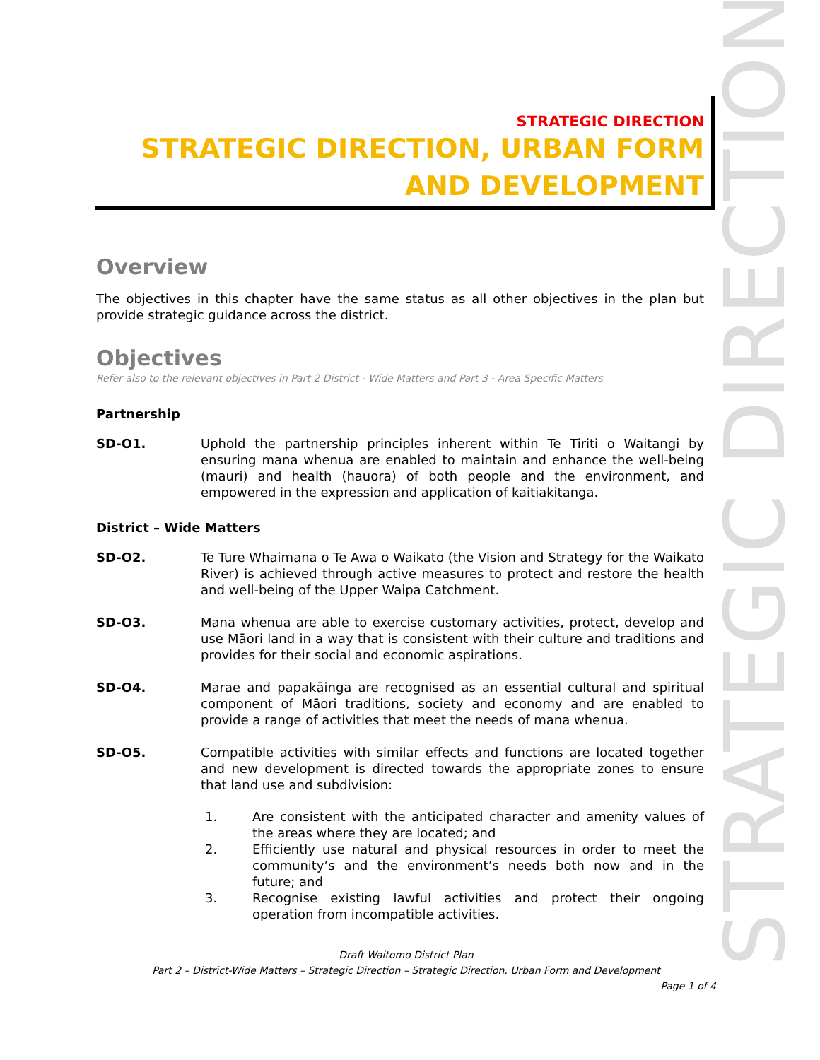STRATEGIC DIRECTION
STRATEGIC DIRECTION
STRATEGIC DIRECTION, URBAN FORM AND DEVELOPMENT
Overview
The objectives in this chapter have the same status as all other objectives in the plan but provide strategic guidance across the district.
Objectives
Refer also to the relevant objectives in Part 2 District - Wide Matters and Part 3 - Area Specific Matters
Partnership
SD-O1. Uphold the partnership principles inherent within Te Tiriti o Waitangi by ensuring mana whenua are enabled to maintain and enhance the well-being (mauri) and health (hauora) of both people and the environment, and empowered in the expression and application of kaitiakitanga.
District – Wide Matters
SD-O2. Te Ture Whaimana o Te Awa o Waikato (the Vision and Strategy for the Waikato River) is achieved through active measures to protect and restore the health and well-being of the Upper Waipa Catchment.
SD-O3. Mana whenua are able to exercise customary activities, protect, develop and use Māori land in a way that is consistent with their culture and traditions and provides for their social and economic aspirations.
SD-O4. Marae and papakāinga are recognised as an essential cultural and spiritual component of Māori traditions, society and economy and are enabled to provide a range of activities that meet the needs of mana whenua.
SD-O5. Compatible activities with similar effects and functions are located together and new development is directed towards the appropriate zones to ensure that land use and subdivision:
1. Are consistent with the anticipated character and amenity values of the areas where they are located; and
2. Efficiently use natural and physical resources in order to meet the community’s and the environment’s needs both now and in the future; and
3. Recognise existing lawful activities and protect their ongoing operation from incompatible activities.
Draft Waitomo District Plan
Part 2 – District-Wide Matters – Strategic Direction – Strategic Direction, Urban Form and Development
Page 1 of 4